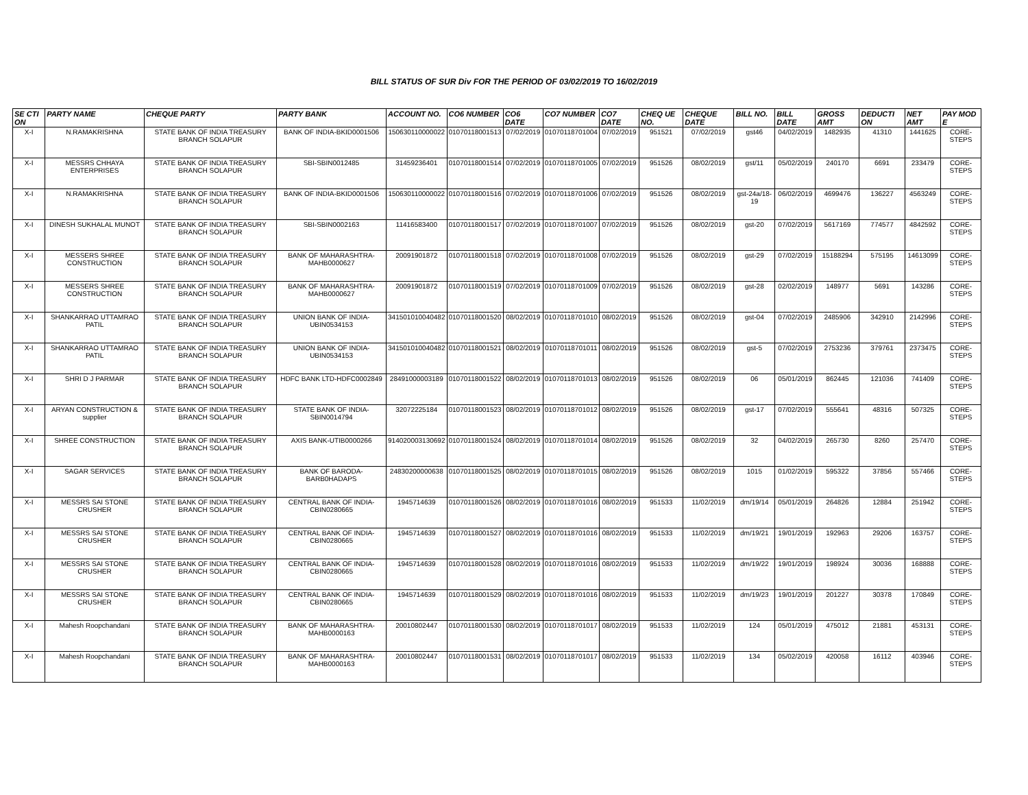BILL STATUS OF SUR Div FOR THE PERIOD OF 03/02/2019 TO 16/02/2019
| SE CTI ON | PARTY NAME | CHEQUE PARTY | PARTY BANK | ACCOUNT NO. | CO6 NUMBER | CO6 DATE | CO7 NUMBER | CO7 DATE | CHEQ UE NO. | CHEQUE DATE | BILL NO. | BILL DATE | GROSS AMT | DEDUCTI ON | NET AMT | PAY MOD E |
| --- | --- | --- | --- | --- | --- | --- | --- | --- | --- | --- | --- | --- | --- | --- | --- | --- |
| X-I | N.RAMAKRISHNA | STATE BANK OF INDIA TREASURY BRANCH SOLAPUR | BANK OF INDIA-BKID0001506 | 150630110000022 | 01070118001513 | 07/02/2019 | 01070118701004 | 07/02/2019 | 951521 | 07/02/2019 | gst46 | 04/02/2019 | 1482935 | 41310 | 1441625 | CORE-STEPS |
| X-I | MESSRS CHHAYA ENTERPRISES | STATE BANK OF INDIA TREASURY BRANCH SOLAPUR | SBI-SBIN0012485 | 31459236401 | 01070118001514 | 07/02/2019 | 01070118701005 | 07/02/2019 | 951526 | 08/02/2019 | gst/11 | 05/02/2019 | 240170 | 6691 | 233479 | CORE-STEPS |
| X-I | N.RAMAKRISHNA | STATE BANK OF INDIA TREASURY BRANCH SOLAPUR | BANK OF INDIA-BKID0001506 | 150630110000022 | 01070118001516 | 07/02/2019 | 01070118701006 | 07/02/2019 | 951526 | 08/02/2019 | gst-24a/18-19 | 06/02/2019 | 4699476 | 136227 | 4563249 | CORE-STEPS |
| X-I | DINESH SUKHALAL MUNOT | STATE BANK OF INDIA TREASURY BRANCH SOLAPUR | SBI-SBIN0002163 | 11416583400 | 01070118001517 | 07/02/2019 | 01070118701007 | 07/02/2019 | 951526 | 08/02/2019 | gst-20 | 07/02/2019 | 5617169 | 774577 | 4842592 | CORE-STEPS |
| X-I | MESSERS SHREE CONSTRUCTION | STATE BANK OF INDIA TREASURY BRANCH SOLAPUR | BANK OF MAHARASHTRA-MAHB0000627 | 20091901872 | 01070118001518 | 07/02/2019 | 01070118701008 | 07/02/2019 | 951526 | 08/02/2019 | gst-29 | 07/02/2019 | 15188294 | 575195 | 14613099 | CORE-STEPS |
| X-I | MESSERS SHREE CONSTRUCTION | STATE BANK OF INDIA TREASURY BRANCH SOLAPUR | BANK OF MAHARASHTRA-MAHB0000627 | 20091901872 | 01070118001519 | 07/02/2019 | 01070118701009 | 07/02/2019 | 951526 | 08/02/2019 | gst-28 | 02/02/2019 | 148977 | 5691 | 143286 | CORE-STEPS |
| X-I | SHANKARRAO UTTAMRAO PATIL | STATE BANK OF INDIA TREASURY BRANCH SOLAPUR | UNION BANK OF INDIA-UBIN0534153 | 341501010040482 | 01070118001520 | 08/02/2019 | 01070118701010 | 08/02/2019 | 951526 | 08/02/2019 | gst-04 | 07/02/2019 | 2485906 | 342910 | 2142996 | CORE-STEPS |
| X-I | SHANKARRAO UTTAMRAO PATIL | STATE BANK OF INDIA TREASURY BRANCH SOLAPUR | UNION BANK OF INDIA-UBIN0534153 | 341501010040482 | 01070118001521 | 08/02/2019 | 01070118701011 | 08/02/2019 | 951526 | 08/02/2019 | gst-5 | 07/02/2019 | 2753236 | 379761 | 2373475 | CORE-STEPS |
| X-I | SHRI D J PARMAR | STATE BANK OF INDIA TREASURY BRANCH SOLAPUR | HDFC BANK LTD-HDFC0002849 | 28491000003189 | 01070118001522 | 08/02/2019 | 01070118701013 | 08/02/2019 | 951526 | 08/02/2019 | 06 | 05/01/2019 | 862445 | 121036 | 741409 | CORE-STEPS |
| X-I | ARYAN CONSTRUCTION & supplier | STATE BANK OF INDIA TREASURY BRANCH SOLAPUR | STATE BANK OF INDIA-SBIN0014794 | 32072225184 | 01070118001523 | 08/02/2019 | 01070118701012 | 08/02/2019 | 951526 | 08/02/2019 | gst-17 | 07/02/2019 | 555641 | 48316 | 507325 | CORE-STEPS |
| X-I | SHREE CONSTRUCTION | STATE BANK OF INDIA TREASURY BRANCH SOLAPUR | AXIS BANK-UTIB0000266 | 914020003130692 | 01070118001524 | 08/02/2019 | 01070118701014 | 08/02/2019 | 951526 | 08/02/2019 | 32 | 04/02/2019 | 265730 | 8260 | 257470 | CORE-STEPS |
| X-I | SAGAR SERVICES | STATE BANK OF INDIA TREASURY BRANCH SOLAPUR | BANK OF BARODA-BARB0HADAPS | 24830200000638 | 01070118001525 | 08/02/2019 | 01070118701015 | 08/02/2019 | 951526 | 08/02/2019 | 1015 | 01/02/2019 | 595322 | 37856 | 557466 | CORE-STEPS |
| X-I | MESSRS SAI STONE CRUSHER | STATE BANK OF INDIA TREASURY BRANCH SOLAPUR | CENTRAL BANK OF INDIA-CBIN0280665 | 1945714639 | 01070118001526 | 08/02/2019 | 01070118701016 | 08/02/2019 | 951533 | 11/02/2019 | dm/19/14 | 05/01/2019 | 264826 | 12884 | 251942 | CORE-STEPS |
| X-I | MESSRS SAI STONE CRUSHER | STATE BANK OF INDIA TREASURY BRANCH SOLAPUR | CENTRAL BANK OF INDIA-CBIN0280665 | 1945714639 | 01070118001527 | 08/02/2019 | 01070118701016 | 08/02/2019 | 951533 | 11/02/2019 | dm/19/21 | 19/01/2019 | 192963 | 29206 | 163757 | CORE-STEPS |
| X-I | MESSRS SAI STONE CRUSHER | STATE BANK OF INDIA TREASURY BRANCH SOLAPUR | CENTRAL BANK OF INDIA-CBIN0280665 | 1945714639 | 01070118001528 | 08/02/2019 | 01070118701016 | 08/02/2019 | 951533 | 11/02/2019 | dm/19/22 | 19/01/2019 | 198924 | 30036 | 168888 | CORE-STEPS |
| X-I | MESSRS SAI STONE CRUSHER | STATE BANK OF INDIA TREASURY BRANCH SOLAPUR | CENTRAL BANK OF INDIA-CBIN0280665 | 1945714639 | 01070118001529 | 08/02/2019 | 01070118701016 | 08/02/2019 | 951533 | 11/02/2019 | dm/19/23 | 19/01/2019 | 201227 | 30378 | 170849 | CORE-STEPS |
| X-I | Mahesh Roopchandani | STATE BANK OF INDIA TREASURY BRANCH SOLAPUR | BANK OF MAHARASHTRA-MAHB0000163 | 20010802447 | 01070118001530 | 08/02/2019 | 01070118701017 | 08/02/2019 | 951533 | 11/02/2019 | 124 | 05/01/2019 | 475012 | 21881 | 453131 | CORE-STEPS |
| X-I | Mahesh Roopchandani | STATE BANK OF INDIA TREASURY BRANCH SOLAPUR | BANK OF MAHARASHTRA-MAHB0000163 | 20010802447 | 01070118001531 | 08/02/2019 | 01070118701017 | 08/02/2019 | 951533 | 11/02/2019 | 134 | 05/02/2019 | 420058 | 16112 | 403946 | CORE-STEPS |